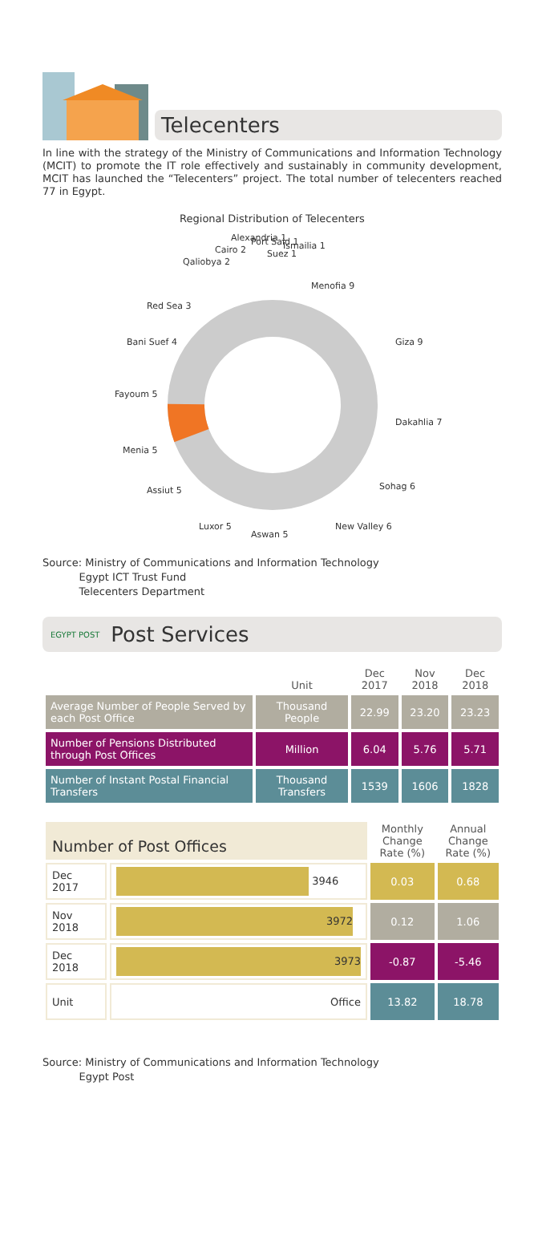Telecenters
In line with the strategy of the Ministry of Communications and Information Technology (MCIT) to promote the IT role effectively and sustainably in community development, MCIT has launched the “Telecenters” project. The total number of telecenters reached 77 in Egypt.
Regional Distribution of Telecenters
Menofia 9
Giza 9
Dakahlia 7
Sohag 6
New Valley 6
Aswan 5
Luxor 5
Assiut 5
Menia 5
Fayoum 5
Bani Suef 4
Red Sea 3
Qaliobya 2
Cairo 2
Alexandria 1
Port Said 1
Suez 1
Ismailia 1
Source: Ministry of Communications and Information Technology
Egypt ICT Trust Fund
Telecenters Department
EGYPT POST Post Services
| | Unit | Dec 2017 | Nov 2018 | Dec 2018 |
| --- | --- | --- | --- | --- |
| Average Number of People Served by each Post Office | Thousand People | 22.99 | 23.20 | 23.23 |
| Number of Pensions Distributed through Post Offices | Million | 6.04 | 5.76 | 5.71 |
| Number of Instant Postal Financial Transfers | Thousand Transfers | 1539 | 1606 | 1828 |
| Number of Post Offices | | Monthly Change Rate (%) | Annual Change Rate (%) |
| --- | --- | --- | --- |
| Dec 2017 | 3946 | 0.03 | 0.68 |
| Nov 2018 | 3972 | 0.12 | 1.06 |
| Dec 2018 | 3973 | -0.87 | -5.46 |
| Unit | Office | 13.82 | 18.78 |
Source: Ministry of Communications and Information Technology
Egypt Post